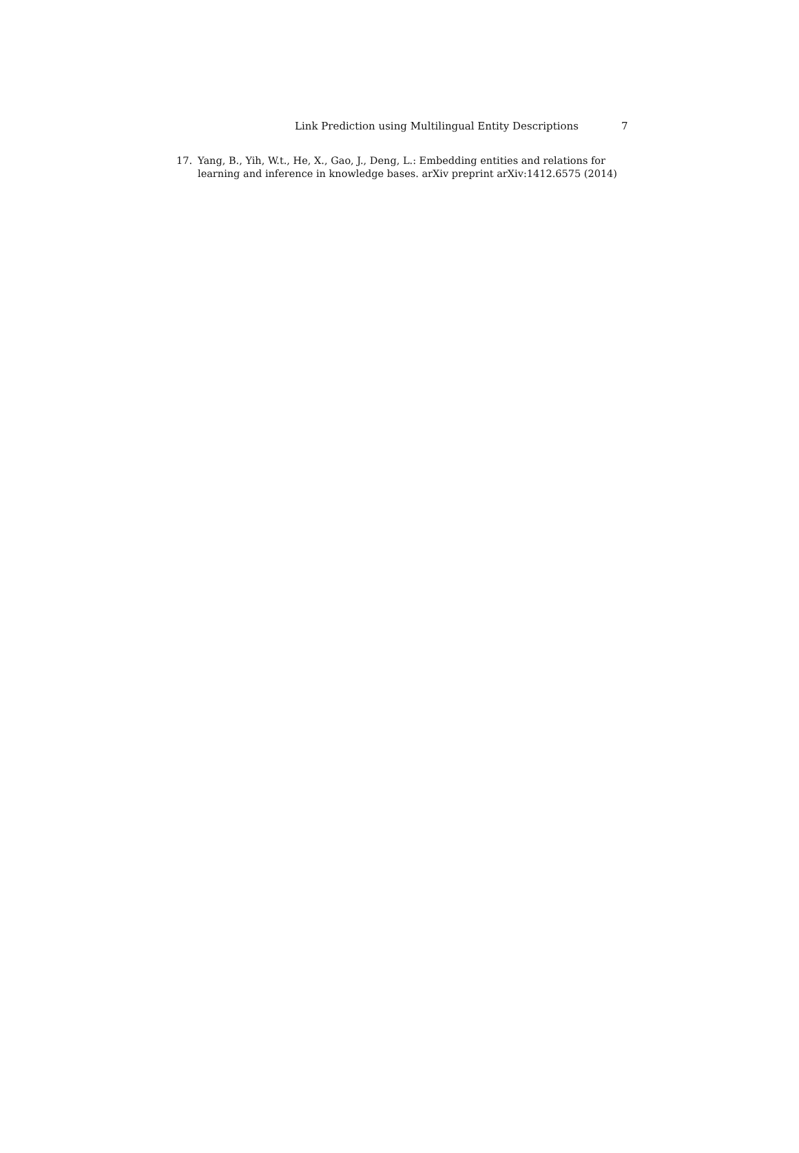Link Prediction using Multilingual Entity Descriptions 7
17. Yang, B., Yih, W.t., He, X., Gao, J., Deng, L.: Embedding entities and relations for learning and inference in knowledge bases. arXiv preprint arXiv:1412.6575 (2014)